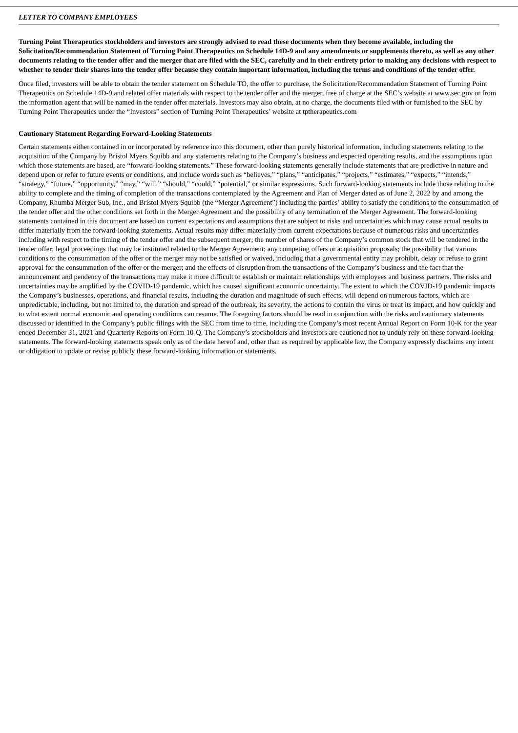LETTER TO COMPANY EMPLOYEES
Turning Point Therapeutics stockholders and investors are strongly advised to read these documents when they become available, including the Solicitation/Recommendation Statement of Turning Point Therapeutics on Schedule 14D-9 and any amendments or supplements thereto, as well as any other documents relating to the tender offer and the merger that are filed with the SEC, carefully and in their entirety prior to making any decisions with respect to whether to tender their shares into the tender offer because they contain important information, including the terms and conditions of the tender offer.
Once filed, investors will be able to obtain the tender statement on Schedule TO, the offer to purchase, the Solicitation/Recommendation Statement of Turning Point Therapeutics on Schedule 14D-9 and related offer materials with respect to the tender offer and the merger, free of charge at the SEC’s website at www.sec.gov or from the information agent that will be named in the tender offer materials. Investors may also obtain, at no charge, the documents filed with or furnished to the SEC by Turning Point Therapeutics under the “Investors” section of Turning Point Therapeutics’ website at tptherapeutics.com
Cautionary Statement Regarding Forward-Looking Statements
Certain statements either contained in or incorporated by reference into this document, other than purely historical information, including statements relating to the acquisition of the Company by Bristol Myers Squibb and any statements relating to the Company’s business and expected operating results, and the assumptions upon which those statements are based, are “forward-looking statements.” These forward-looking statements generally include statements that are predictive in nature and depend upon or refer to future events or conditions, and include words such as “believes,” “plans,” “anticipates,” “projects,” “estimates,” “expects,” “intends,” “strategy,” “future,” “opportunity,” “may,” “will,” “should,” “could,” “potential,” or similar expressions. Such forward-looking statements include those relating to the ability to complete and the timing of completion of the transactions contemplated by the Agreement and Plan of Merger dated as of June 2, 2022 by and among the Company, Rhumba Merger Sub, Inc., and Bristol Myers Squibb (the “Merger Agreement”) including the parties’ ability to satisfy the conditions to the consummation of the tender offer and the other conditions set forth in the Merger Agreement and the possibility of any termination of the Merger Agreement. The forward-looking statements contained in this document are based on current expectations and assumptions that are subject to risks and uncertainties which may cause actual results to differ materially from the forward-looking statements. Actual results may differ materially from current expectations because of numerous risks and uncertainties including with respect to the timing of the tender offer and the subsequent merger; the number of shares of the Company’s common stock that will be tendered in the tender offer; legal proceedings that may be instituted related to the Merger Agreement; any competing offers or acquisition proposals; the possibility that various conditions to the consummation of the offer or the merger may not be satisfied or waived, including that a governmental entity may prohibit, delay or refuse to grant approval for the consummation of the offer or the merger; and the effects of disruption from the transactions of the Company’s business and the fact that the announcement and pendency of the transactions may make it more difficult to establish or maintain relationships with employees and business partners. The risks and uncertainties may be amplified by the COVID-19 pandemic, which has caused significant economic uncertainty. The extent to which the COVID-19 pandemic impacts the Company’s businesses, operations, and financial results, including the duration and magnitude of such effects, will depend on numerous factors, which are unpredictable, including, but not limited to, the duration and spread of the outbreak, its severity, the actions to contain the virus or treat its impact, and how quickly and to what extent normal economic and operating conditions can resume. The foregoing factors should be read in conjunction with the risks and cautionary statements discussed or identified in the Company’s public filings with the SEC from time to time, including the Company’s most recent Annual Report on Form 10-K for the year ended December 31, 2021 and Quarterly Reports on Form 10-Q. The Company’s stockholders and investors are cautioned not to unduly rely on these forward-looking statements. The forward-looking statements speak only as of the date hereof and, other than as required by applicable law, the Company expressly disclaims any intent or obligation to update or revise publicly these forward-looking information or statements.